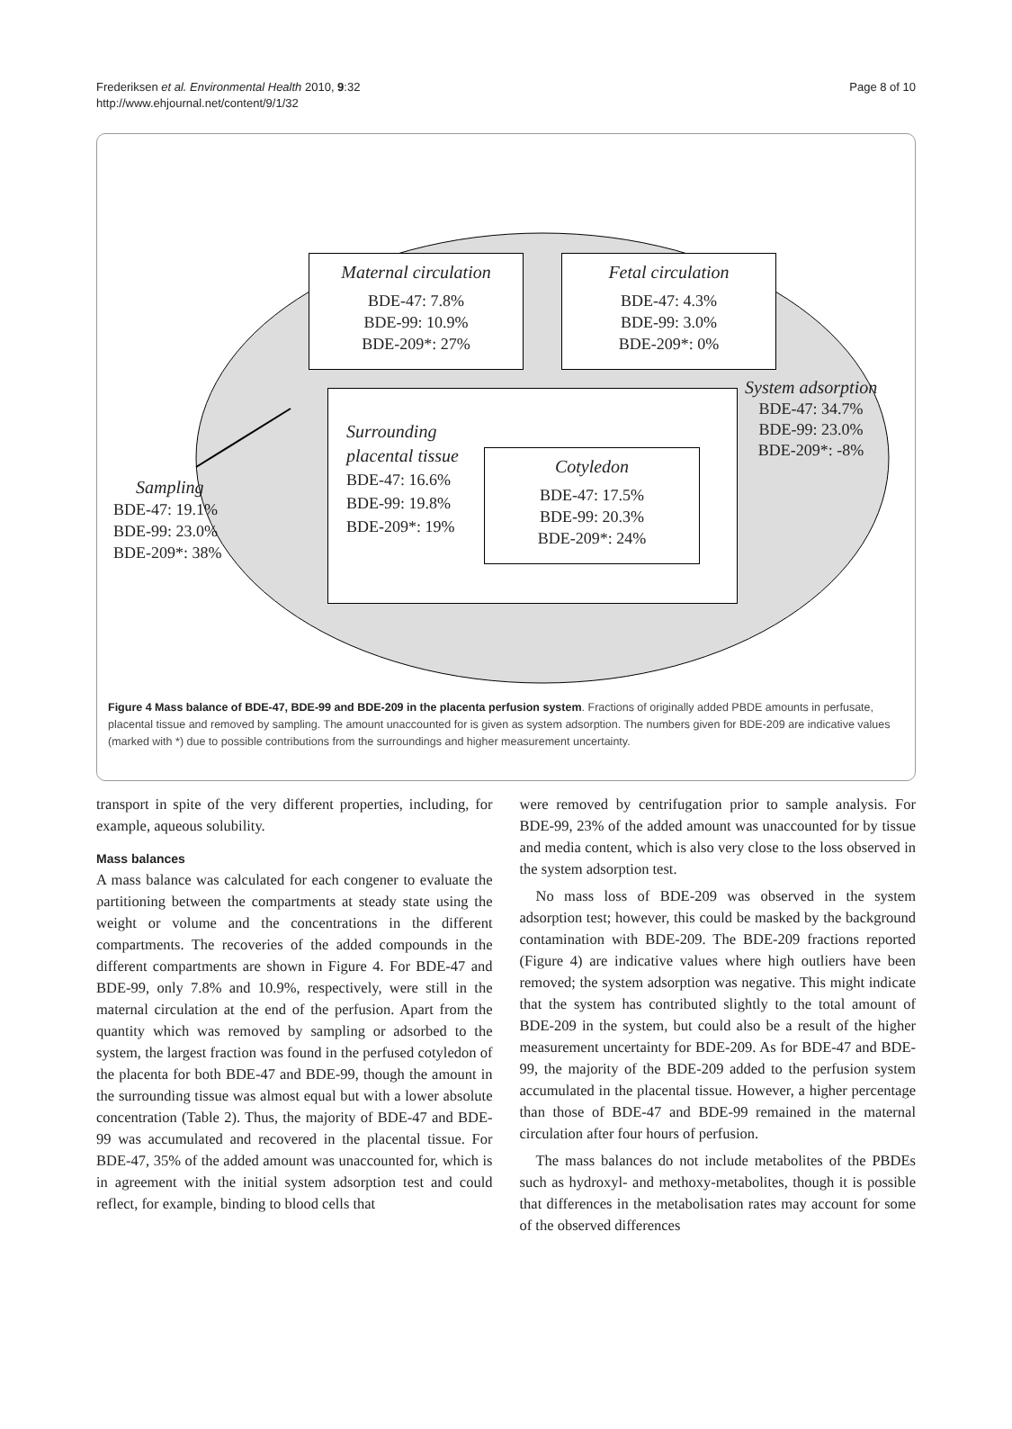Frederiksen et al. Environmental Health 2010, 9:32
http://www.ehjournal.net/content/9/1/32
Page 8 of 10
Maternal circulation
BDE-47: 7.8%
BDE-99: 10.9%
BDE-209*: 27%
Fetal circulation
BDE-47: 4.3%
BDE-99: 3.0%
BDE-209*: 0%
Surrounding
placental tissue
BDE-47: 16.6%
BDE-99: 19.8%
BDE-209*: 19%
Cotyledon
BDE-47: 17.5%
BDE-99: 20.3%
BDE-209*: 24%
System adsorption
BDE-47: 34.7%
BDE-99: 23.0%
BDE-209*: -8%
Sampling
BDE-47: 19.1%
BDE-99: 23.0%
BDE-209*: 38%
Figure 4 Mass balance of BDE-47, BDE-99 and BDE-209 in the placenta perfusion system. Fractions of originally added PBDE amounts in perfusate, placental tissue and removed by sampling. The amount unaccounted for is given as system adsorption. The numbers given for BDE-209 are indicative values (marked with *) due to possible contributions from the surroundings and higher measurement uncertainty.
transport in spite of the very different properties, including, for example, aqueous solubility.
Mass balances
A mass balance was calculated for each congener to evaluate the partitioning between the compartments at steady state using the weight or volume and the concentrations in the different compartments. The recoveries of the added compounds in the different compartments are shown in Figure 4. For BDE-47 and BDE-99, only 7.8% and 10.9%, respectively, were still in the maternal circulation at the end of the perfusion. Apart from the quantity which was removed by sampling or adsorbed to the system, the largest fraction was found in the perfused cotyledon of the placenta for both BDE-47 and BDE-99, though the amount in the surrounding tissue was almost equal but with a lower absolute concentration (Table 2). Thus, the majority of BDE-47 and BDE-99 was accumulated and recovered in the placental tissue. For BDE-47, 35% of the added amount was unaccounted for, which is in agreement with the initial system adsorption test and could reflect, for example, binding to blood cells that
were removed by centrifugation prior to sample analysis. For BDE-99, 23% of the added amount was unaccounted for by tissue and media content, which is also very close to the loss observed in the system adsorption test.
No mass loss of BDE-209 was observed in the system adsorption test; however, this could be masked by the background contamination with BDE-209. The BDE-209 fractions reported (Figure 4) are indicative values where high outliers have been removed; the system adsorption was negative. This might indicate that the system has contributed slightly to the total amount of BDE-209 in the system, but could also be a result of the higher measurement uncertainty for BDE-209. As for BDE-47 and BDE-99, the majority of the BDE-209 added to the perfusion system accumulated in the placental tissue. However, a higher percentage than those of BDE-47 and BDE-99 remained in the maternal circulation after four hours of perfusion.
The mass balances do not include metabolites of the PBDEs such as hydroxyl- and methoxy-metabolites, though it is possible that differences in the metabolisation rates may account for some of the observed differences